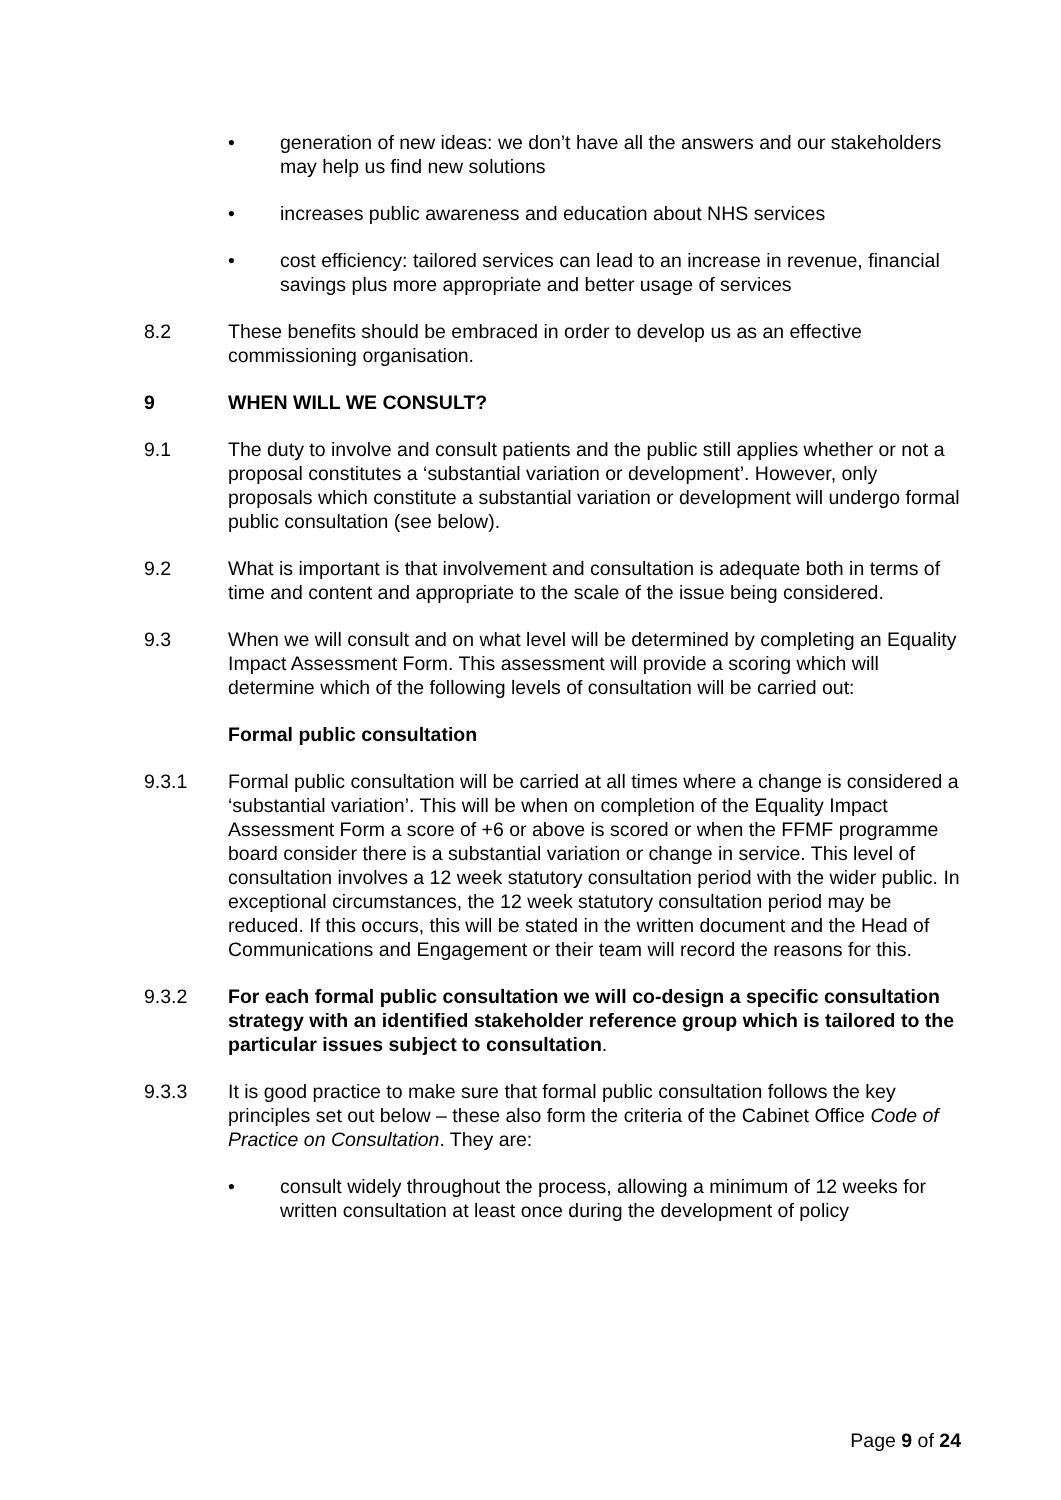• generation of new ideas: we don’t have all the answers and our stakeholders may help us find new solutions
• increases public awareness and education about NHS services
• cost efficiency: tailored services can lead to an increase in revenue, financial savings plus more appropriate and better usage of services
8.2 These benefits should be embraced in order to develop us as an effective commissioning organisation.
9 WHEN WILL WE CONSULT?
9.1 The duty to involve and consult patients and the public still applies whether or not a proposal constitutes a ‘substantial variation or development’. However, only proposals which constitute a substantial variation or development will undergo formal public consultation (see below).
9.2 What is important is that involvement and consultation is adequate both in terms of time and content and appropriate to the scale of the issue being considered.
9.3 When we will consult and on what level will be determined by completing an Equality Impact Assessment Form. This assessment will provide a scoring which will determine which of the following levels of consultation will be carried out:
Formal public consultation
9.3.1 Formal public consultation will be carried at all times where a change is considered a ‘substantial variation’. This will be when on completion of the Equality Impact Assessment Form a score of +6 or above is scored or when the FFMF programme board consider there is a substantial variation or change in service. This level of consultation involves a 12 week statutory consultation period with the wider public. In exceptional circumstances, the 12 week statutory consultation period may be reduced. If this occurs, this will be stated in the written document and the Head of Communications and Engagement or their team will record the reasons for this.
9.3.2 For each formal public consultation we will co-design a specific consultation strategy with an identified stakeholder reference group which is tailored to the particular issues subject to consultation.
9.3.3 It is good practice to make sure that formal public consultation follows the key principles set out below – these also form the criteria of the Cabinet Office Code of Practice on Consultation. They are:
• consult widely throughout the process, allowing a minimum of 12 weeks for written consultation at least once during the development of policy
Page 9 of 24